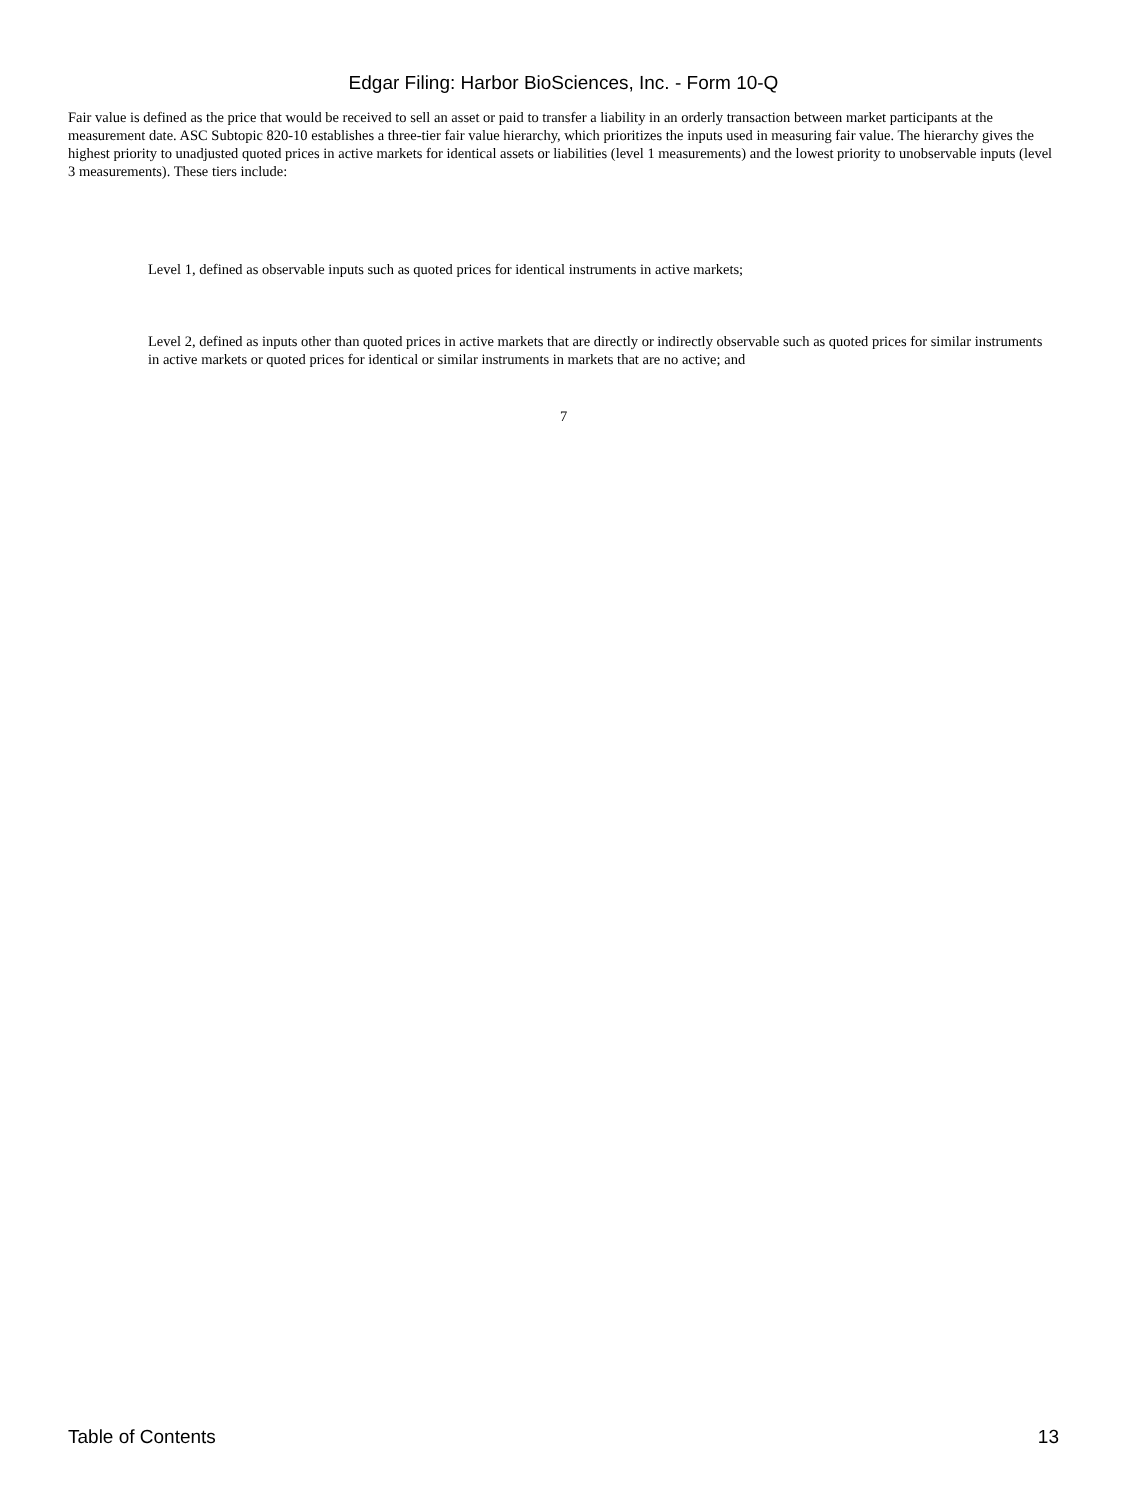Edgar Filing: Harbor BioSciences, Inc. - Form 10-Q
Fair value is defined as the price that would be received to sell an asset or paid to transfer a liability in an orderly transaction between market participants at the measurement date. ASC Subtopic 820-10 establishes a three-tier fair value hierarchy, which prioritizes the inputs used in measuring fair value. The hierarchy gives the highest priority to unadjusted quoted prices in active markets for identical assets or liabilities (level 1 measurements) and the lowest priority to unobservable inputs (level 3 measurements). These tiers include:
Level 1, defined as observable inputs such as quoted prices for identical instruments in active markets;
Level 2, defined as inputs other than quoted prices in active markets that are directly or indirectly observable such as quoted prices for similar instruments in active markets or quoted prices for identical or similar instruments in markets that are no active; and
7
Table of Contents 13